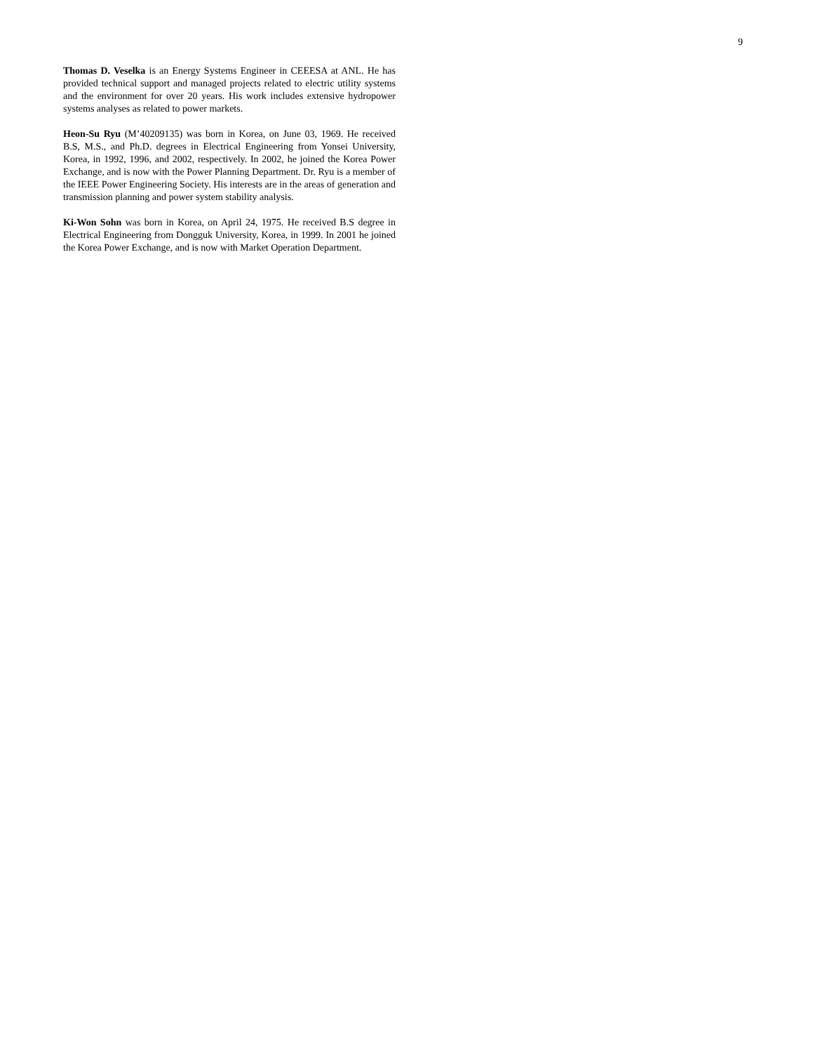9
Thomas D. Veselka is an Energy Systems Engineer in CEEESA at ANL. He has provided technical support and managed projects related to electric utility systems and the environment for over 20 years. His work includes extensive hydropower systems analyses as related to power markets.
Heon-Su Ryu (M’40209135) was born in Korea, on June 03, 1969. He received B.S, M.S., and Ph.D. degrees in Electrical Engineering from Yonsei University, Korea, in 1992, 1996, and 2002, respectively. In 2002, he joined the Korea Power Exchange, and is now with the Power Planning Department. Dr. Ryu is a member of the IEEE Power Engineering Society. His interests are in the areas of generation and transmission planning and power system stability analysis.
Ki-Won Sohn was born in Korea, on April 24, 1975. He received B.S degree in Electrical Engineering from Dongguk University, Korea, in 1999. In 2001 he joined the Korea Power Exchange, and is now with Market Operation Department.